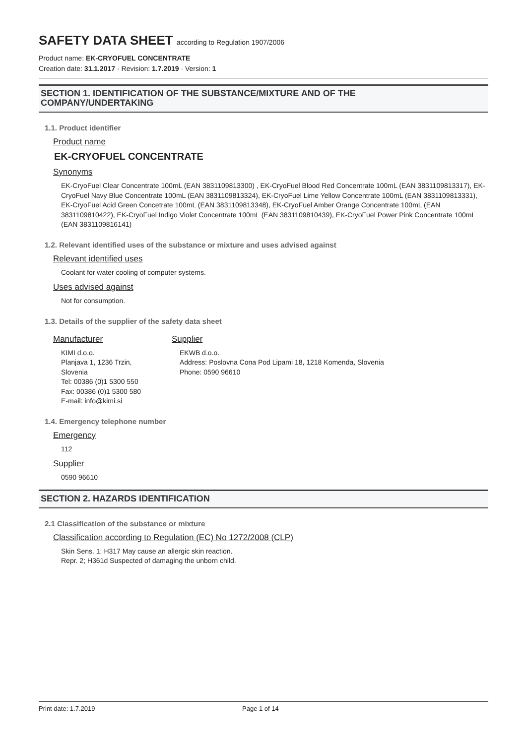SAFETY DATA SHEET according to Regulation 1907/2006
Product name: EK-CRYOFUEL CONCENTRATE
Creation date: 31.1.2017 · Revision: 1.7.2019 · Version: 1
SECTION 1. IDENTIFICATION OF THE SUBSTANCE/MIXTURE AND OF THE
COMPANY/UNDERTAKING
1.1. Product identifier
Product name
EK-CRYOFUEL CONCENTRATE
Synonyms
EK-CryoFuel Clear Concentrate 100mL (EAN 3831109813300) , EK-CryoFuel Blood Red Concentrate 100mL (EAN 3831109813317), EK-CryoFuel Navy Blue Concentrate 100mL (EAN 3831109813324), EK-CryoFuel Lime Yellow Concentrate 100mL (EAN 3831109813331), EK-CryoFuel Acid Green Concetrate 100mL (EAN 3831109813348), EK-CryoFuel Amber Orange Concentrate 100mL (EAN 3831109810422), EK-CryoFuel Indigo Violet Concentrate 100mL (EAN 3831109810439), EK-CryoFuel Power Pink Concentrate 100mL (EAN 3831109816141)
1.2. Relevant identified uses of the substance or mixture and uses advised against
Relevant identified uses
Coolant for water cooling of computer systems.
Uses advised against
Not for consumption.
1.3. Details of the supplier of the safety data sheet
Manufacturer
KIMI d.o.o.
Planjava 1, 1236 Trzin,
Slovenia
Tel: 00386 (0)1 5300 550
Fax: 00386 (0)1 5300 580
E-mail: info@kimi.si
Supplier
EKWB d.o.o.
Address: Poslovna Cona Pod Lipami 18, 1218 Komenda, Slovenia
Phone: 0590 96610
1.4. Emergency telephone number
Emergency
112
Supplier
0590 96610
SECTION 2. HAZARDS IDENTIFICATION
2.1 Classification of the substance or mixture
Classification according to Regulation (EC) No 1272/2008 (CLP)
Skin Sens. 1; H317 May cause an allergic skin reaction.
Repr. 2; H361d Suspected of damaging the unborn child.
Print date: 1.7.2019 Page 1 of 14